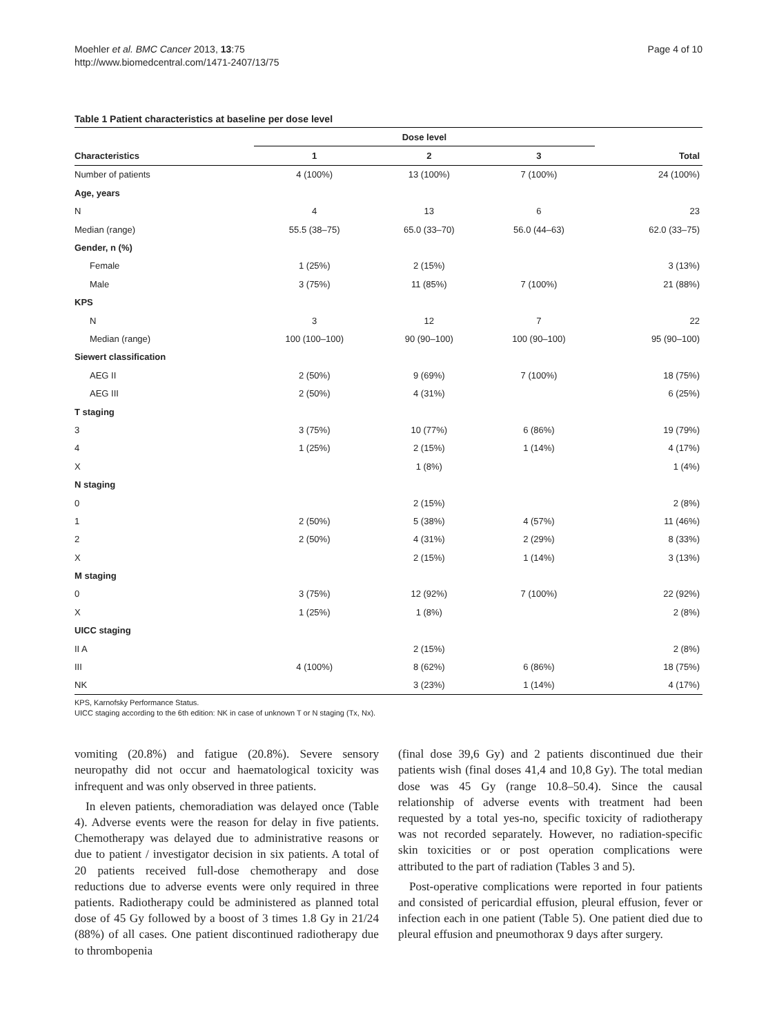Moehler et al. BMC Cancer 2013, 13:75
http://www.biomedcentral.com/1471-2407/13/75
Page 4 of 10
Table 1 Patient characteristics at baseline per dose level
| | Dose level | | | |
| --- | --- | --- | --- | --- |
| Characteristics | 1 | 2 | 3 | Total |
| Number of patients | 4 (100%) | 13 (100%) | 7 (100%) | 24 (100%) |
| Age, years | | | | |
| N | 4 | 13 | 6 | 23 |
| Median (range) | 55.5 (38–75) | 65.0 (33–70) | 56.0 (44–63) | 62.0 (33–75) |
| Gender, n (%) | | | | |
| Female | 1 (25%) | 2 (15%) | | 3 (13%) |
| Male | 3 (75%) | 11 (85%) | 7 (100%) | 21 (88%) |
| KPS | | | | |
| N | 3 | 12 | 7 | 22 |
| Median (range) | 100 (100–100) | 90 (90–100) | 100 (90–100) | 95 (90–100) |
| Siewert classification | | | | |
| AEG II | 2 (50%) | 9 (69%) | 7 (100%) | 18 (75%) |
| AEG III | 2 (50%) | 4 (31%) | | 6 (25%) |
| T staging | | | | |
| 3 | 3 (75%) | 10 (77%) | 6 (86%) | 19 (79%) |
| 4 | 1 (25%) | 2 (15%) | 1 (14%) | 4 (17%) |
| X | | 1 (8%) | | 1 (4%) |
| N staging | | | | |
| 0 | | 2 (15%) | | 2 (8%) |
| 1 | 2 (50%) | 5 (38%) | 4 (57%) | 11 (46%) |
| 2 | 2 (50%) | 4 (31%) | 2 (29%) | 8 (33%) |
| X | | 2 (15%) | 1 (14%) | 3 (13%) |
| M staging | | | | |
| 0 | 3 (75%) | 12 (92%) | 7 (100%) | 22 (92%) |
| X | 1 (25%) | 1 (8%) | | 2 (8%) |
| UICC staging | | | | |
| II A | | 2 (15%) | | 2 (8%) |
| III | 4 (100%) | 8 (62%) | 6 (86%) | 18 (75%) |
| NK | | 3 (23%) | 1 (14%) | 4 (17%) |
KPS, Karnofsky Performance Status.
UICC staging according to the 6th edition: NK in case of unknown T or N staging (Tx, Nx).
vomiting (20.8%) and fatigue (20.8%). Severe sensory neuropathy did not occur and haematological toxicity was infrequent and was only observed in three patients.
In eleven patients, chemoradiation was delayed once (Table 4). Adverse events were the reason for delay in five patients. Chemotherapy was delayed due to administrative reasons or due to patient / investigator decision in six patients. A total of 20 patients received full-dose chemotherapy and dose reductions due to adverse events were only required in three patients. Radiotherapy could be administered as planned total dose of 45 Gy followed by a boost of 3 times 1.8 Gy in 21/24 (88%) of all cases. One patient discontinued radiotherapy due to thrombopenia
(final dose 39,6 Gy) and 2 patients discontinued due their patients wish (final doses 41,4 and 10,8 Gy). The total median dose was 45 Gy (range 10.8–50.4). Since the causal relationship of adverse events with treatment had been requested by a total yes-no, specific toxicity of radiotherapy was not recorded separately. However, no radiation-specific skin toxicities or or post operation complications were attributed to the part of radiation (Tables 3 and 5).
Post-operative complications were reported in four patients and consisted of pericardial effusion, pleural effusion, fever or infection each in one patient (Table 5). One patient died due to pleural effusion and pneumothorax 9 days after surgery.